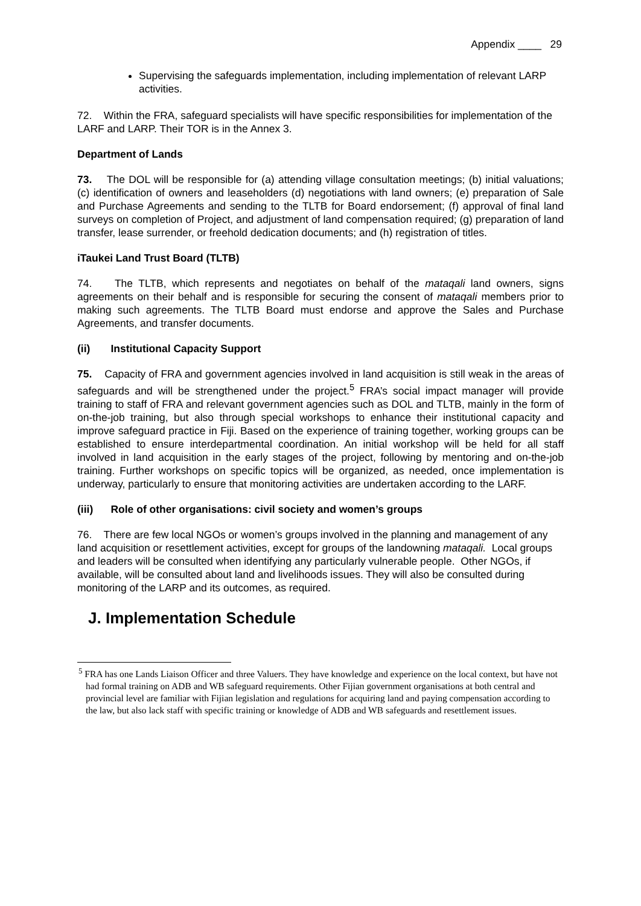Appendix ____ 29
Supervising the safeguards implementation, including implementation of relevant LARP activities.
72. Within the FRA, safeguard specialists will have specific responsibilities for implementation of the LARF and LARP. Their TOR is in the Annex 3.
Department of Lands
73. The DOL will be responsible for (a) attending village consultation meetings; (b) initial valuations; (c) identification of owners and leaseholders (d) negotiations with land owners; (e) preparation of Sale and Purchase Agreements and sending to the TLTB for Board endorsement; (f) approval of final land surveys on completion of Project, and adjustment of land compensation required; (g) preparation of land transfer, lease surrender, or freehold dedication documents; and (h) registration of titles.
iTaukei Land Trust Board (TLTB)
74. The TLTB, which represents and negotiates on behalf of the mataqali land owners, signs agreements on their behalf and is responsible for securing the consent of mataqali members prior to making such agreements. The TLTB Board must endorse and approve the Sales and Purchase Agreements, and transfer documents.
(ii) Institutional Capacity Support
75. Capacity of FRA and government agencies involved in land acquisition is still weak in the areas of safeguards and will be strengthened under the project.<sup>5</sup> FRA’s social impact manager will provide training to staff of FRA and relevant government agencies such as DOL and TLTB, mainly in the form of on-the-job training, but also through special workshops to enhance their institutional capacity and improve safeguard practice in Fiji. Based on the experience of training together, working groups can be established to ensure interdepartmental coordination. An initial workshop will be held for all staff involved in land acquisition in the early stages of the project, following by mentoring and on-the-job training. Further workshops on specific topics will be organized, as needed, once implementation is underway, particularly to ensure that monitoring activities are undertaken according to the LARF.
(iii) Role of other organisations: civil society and women’s groups
76. There are few local NGOs or women’s groups involved in the planning and management of any land acquisition or resettlement activities, except for groups of the landowning mataqali. Local groups and leaders will be consulted when identifying any particularly vulnerable people. Other NGOs, if available, will be consulted about land and livelihoods issues. They will also be consulted during monitoring of the LARP and its outcomes, as required.
J. Implementation Schedule
<sup>5</sup> FRA has one Lands Liaison Officer and three Valuers. They have knowledge and experience on the local context, but have not had formal training on ADB and WB safeguard requirements. Other Fijian government organisations at both central and provincial level are familiar with Fijian legislation and regulations for acquiring land and paying compensation according to the law, but also lack staff with specific training or knowledge of ADB and WB safeguards and resettlement issues.